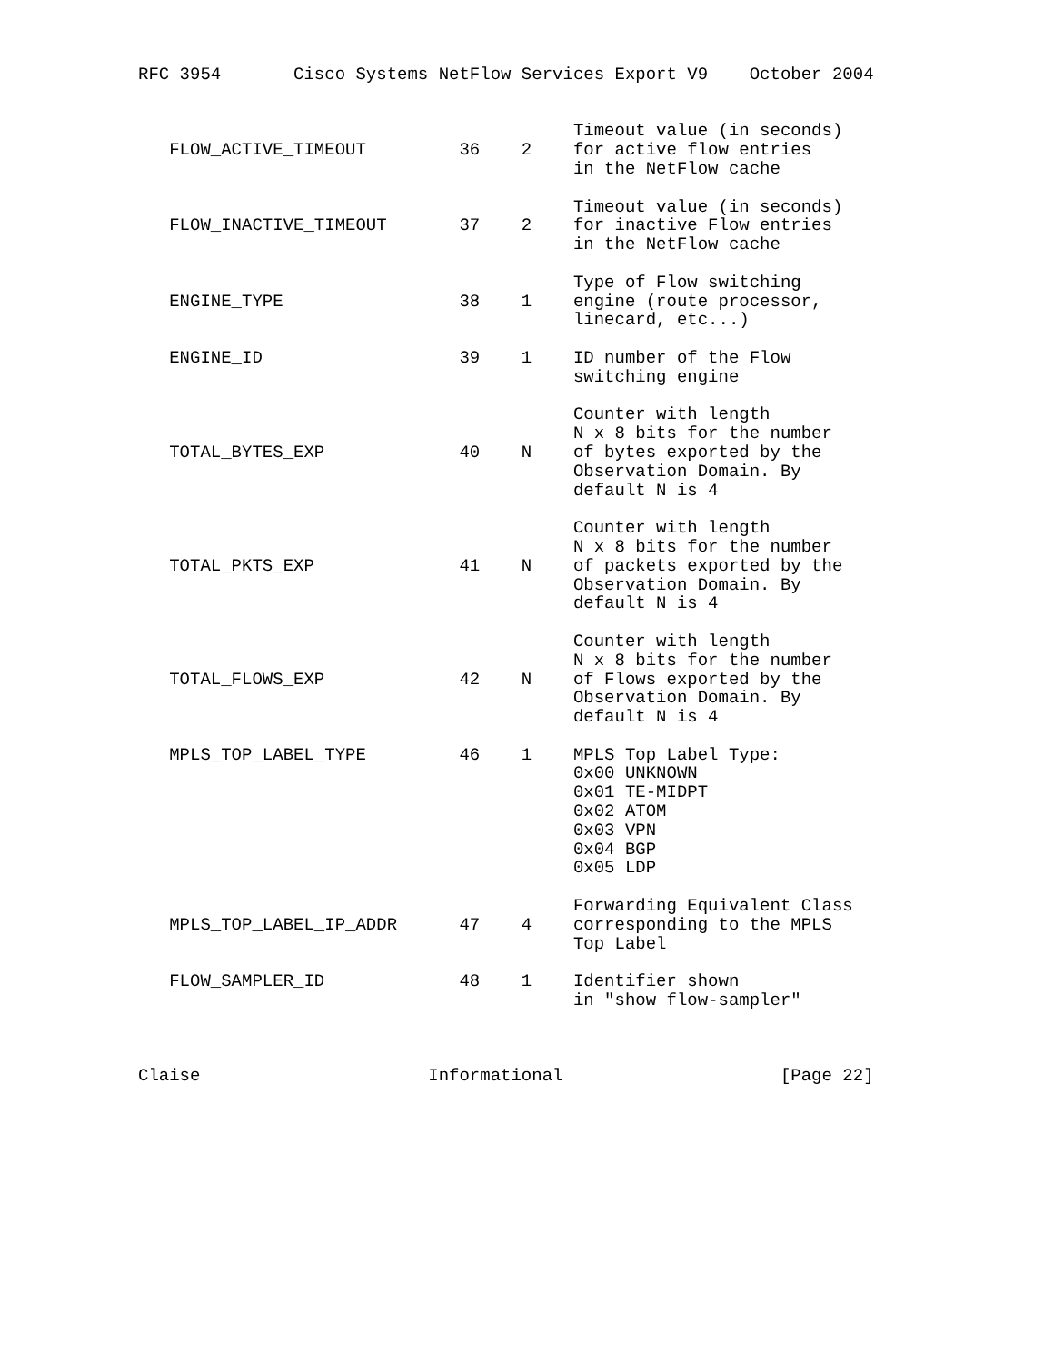RFC 3954       Cisco Systems NetFlow Services Export V9    October 2004


                                          Timeout value (in seconds)
   FLOW_ACTIVE_TIMEOUT         36    2    for active flow entries
                                          in the NetFlow cache

                                          Timeout value (in seconds)
   FLOW_INACTIVE_TIMEOUT       37    2    for inactive Flow entries
                                          in the NetFlow cache

                                          Type of Flow switching
   ENGINE_TYPE                 38    1    engine (route processor,
                                          linecard, etc...)

   ENGINE_ID                   39    1    ID number of the Flow
                                          switching engine

                                          Counter with length
                                          N x 8 bits for the number
   TOTAL_BYTES_EXP             40    N    of bytes exported by the
                                          Observation Domain. By
                                          default N is 4

                                          Counter with length
                                          N x 8 bits for the number
   TOTAL_PKTS_EXP              41    N    of packets exported by the
                                          Observation Domain. By
                                          default N is 4

                                          Counter with length
                                          N x 8 bits for the number
   TOTAL_FLOWS_EXP             42    N    of Flows exported by the
                                          Observation Domain. By
                                          default N is 4

   MPLS_TOP_LABEL_TYPE         46    1    MPLS Top Label Type:
                                          0x00 UNKNOWN
                                          0x01 TE-MIDPT
                                          0x02 ATOM
                                          0x03 VPN
                                          0x04 BGP
                                          0x05 LDP

                                          Forwarding Equivalent Class
   MPLS_TOP_LABEL_IP_ADDR      47    4    corresponding to the MPLS
                                          Top Label

   FLOW_SAMPLER_ID             48    1    Identifier shown
                                          in "show flow-sampler"



Claise                      Informational                     [Page 22]